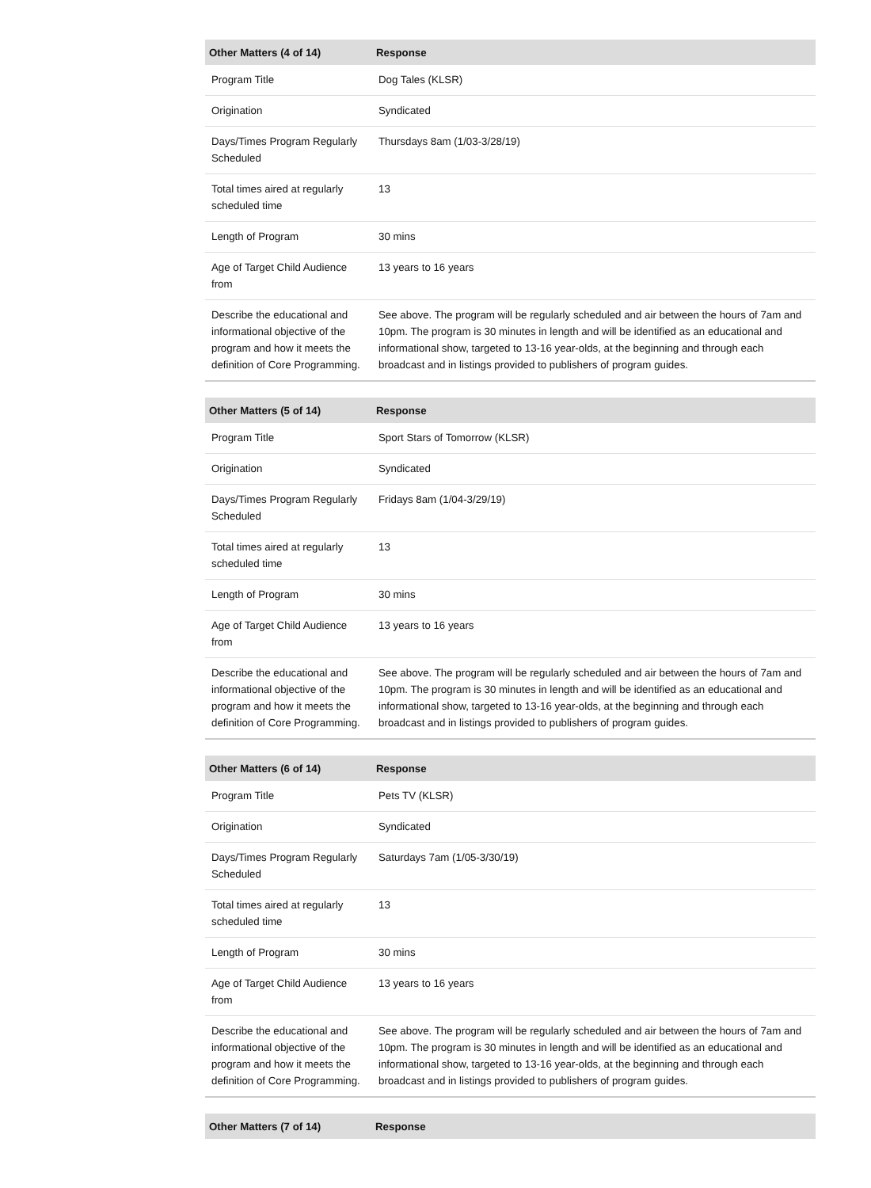| Other Matters (4 of 14) | Response |
| --- | --- |
| Program Title | Dog Tales (KLSR) |
| Origination | Syndicated |
| Days/Times Program Regularly Scheduled | Thursdays 8am (1/03-3/28/19) |
| Total times aired at regularly scheduled time | 13 |
| Length of Program | 30 mins |
| Age of Target Child Audience from | 13 years to 16 years |
| Describe the educational and informational objective of the program and how it meets the definition of Core Programming. | See above. The program will be regularly scheduled and air between the hours of 7am and 10pm. The program is 30 minutes in length and will be identified as an educational and informational show, targeted to 13-16 year-olds, at the beginning and through each broadcast and in listings provided to publishers of program guides. |
| Other Matters (5 of 14) | Response |
| --- | --- |
| Program Title | Sport Stars of Tomorrow (KLSR) |
| Origination | Syndicated |
| Days/Times Program Regularly Scheduled | Fridays 8am (1/04-3/29/19) |
| Total times aired at regularly scheduled time | 13 |
| Length of Program | 30 mins |
| Age of Target Child Audience from | 13 years to 16 years |
| Describe the educational and informational objective of the program and how it meets the definition of Core Programming. | See above. The program will be regularly scheduled and air between the hours of 7am and 10pm. The program is 30 minutes in length and will be identified as an educational and informational show, targeted to 13-16 year-olds, at the beginning and through each broadcast and in listings provided to publishers of program guides. |
| Other Matters (6 of 14) | Response |
| --- | --- |
| Program Title | Pets TV (KLSR) |
| Origination | Syndicated |
| Days/Times Program Regularly Scheduled | Saturdays 7am (1/05-3/30/19) |
| Total times aired at regularly scheduled time | 13 |
| Length of Program | 30 mins |
| Age of Target Child Audience from | 13 years to 16 years |
| Describe the educational and informational objective of the program and how it meets the definition of Core Programming. | See above. The program will be regularly scheduled and air between the hours of 7am and 10pm. The program is 30 minutes in length and will be identified as an educational and informational show, targeted to 13-16 year-olds, at the beginning and through each broadcast and in listings provided to publishers of program guides. |
| Other Matters (7 of 14) | Response |
| --- | --- |